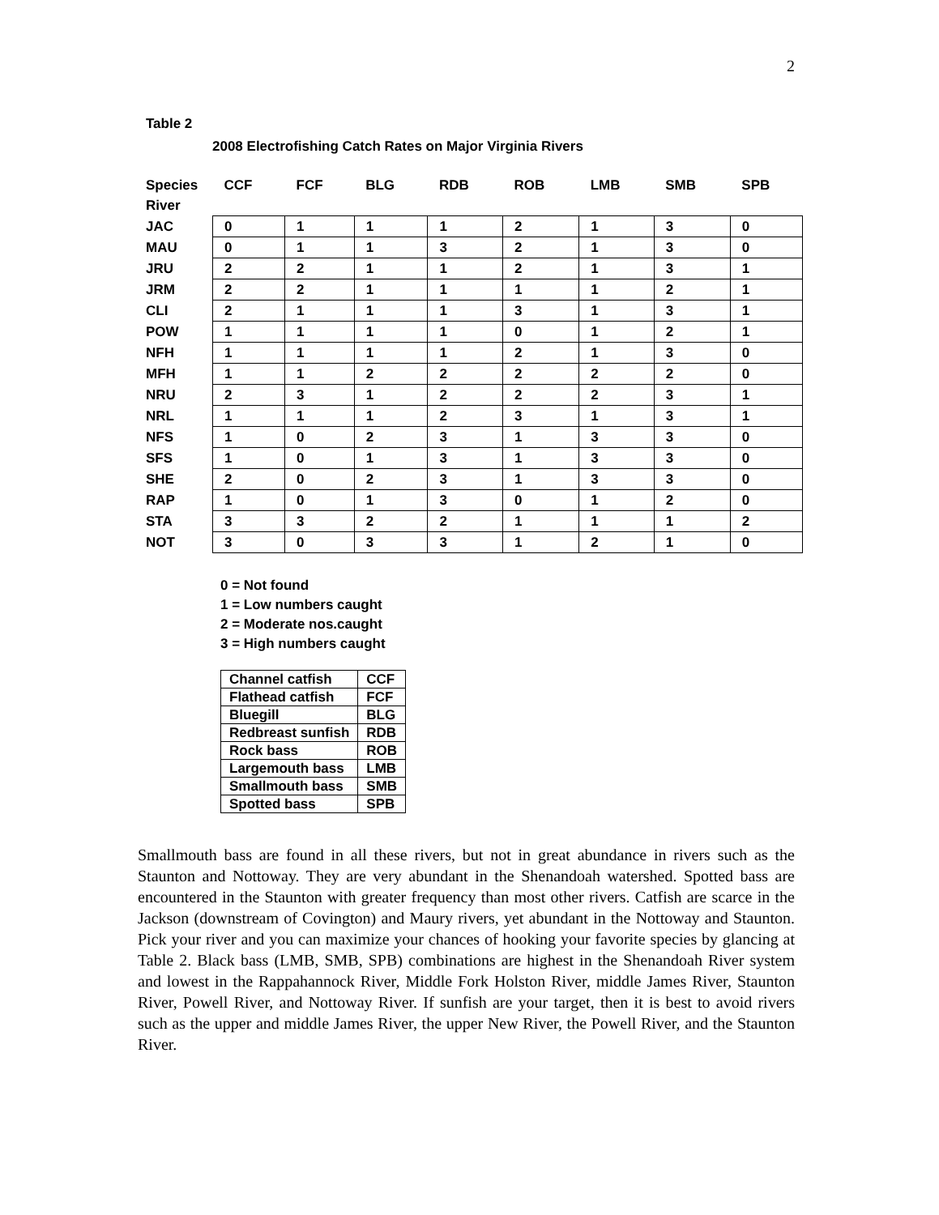2
Table 2
2008 Electrofishing Catch Rates on Major Virginia Rivers
| Species | CCF | FCF | BLG | RDB | ROB | LMB | SMB | SPB |
| --- | --- | --- | --- | --- | --- | --- | --- | --- |
| River | | | | | | | | |
| JAC | 0 | 1 | 1 | 1 | 2 | 1 | 3 | 0 |
| MAU | 0 | 1 | 1 | 3 | 2 | 1 | 3 | 0 |
| JRU | 2 | 2 | 1 | 1 | 2 | 1 | 3 | 1 |
| JRM | 2 | 2 | 1 | 1 | 1 | 1 | 2 | 1 |
| CLI | 2 | 1 | 1 | 1 | 3 | 1 | 3 | 1 |
| POW | 1 | 1 | 1 | 1 | 0 | 1 | 2 | 1 |
| NFH | 1 | 1 | 1 | 1 | 2 | 1 | 3 | 0 |
| MFH | 1 | 1 | 2 | 2 | 2 | 2 | 2 | 0 |
| NRU | 2 | 3 | 1 | 2 | 2 | 2 | 3 | 1 |
| NRL | 1 | 1 | 1 | 2 | 3 | 1 | 3 | 1 |
| NFS | 1 | 0 | 2 | 3 | 1 | 3 | 3 | 0 |
| SFS | 1 | 0 | 1 | 3 | 1 | 3 | 3 | 0 |
| SHE | 2 | 0 | 2 | 3 | 1 | 3 | 3 | 0 |
| RAP | 1 | 0 | 1 | 3 | 0 | 1 | 2 | 0 |
| STA | 3 | 3 | 2 | 2 | 1 | 1 | 1 | 2 |
| NOT | 3 | 0 | 3 | 3 | 1 | 2 | 1 | 0 |
0 = Not found
1 = Low numbers caught
2 = Moderate nos.caught
3 = High numbers caught
| Channel catfish | CCF |
| Flathead catfish | FCF |
| Bluegill | BLG |
| Redbreast sunfish | RDB |
| Rock bass | ROB |
| Largemouth bass | LMB |
| Smallmouth bass | SMB |
| Spotted bass | SPB |
Smallmouth bass are found in all these rivers, but not in great abundance in rivers such as the Staunton and Nottoway. They are very abundant in the Shenandoah watershed. Spotted bass are encountered in the Staunton with greater frequency than most other rivers. Catfish are scarce in the Jackson (downstream of Covington) and Maury rivers, yet abundant in the Nottoway and Staunton. Pick your river and you can maximize your chances of hooking your favorite species by glancing at Table 2. Black bass (LMB, SMB, SPB) combinations are highest in the Shenandoah River system and lowest in the Rappahannock River, Middle Fork Holston River, middle James River, Staunton River, Powell River, and Nottoway River. If sunfish are your target, then it is best to avoid rivers such as the upper and middle James River, the upper New River, the Powell River, and the Staunton River.